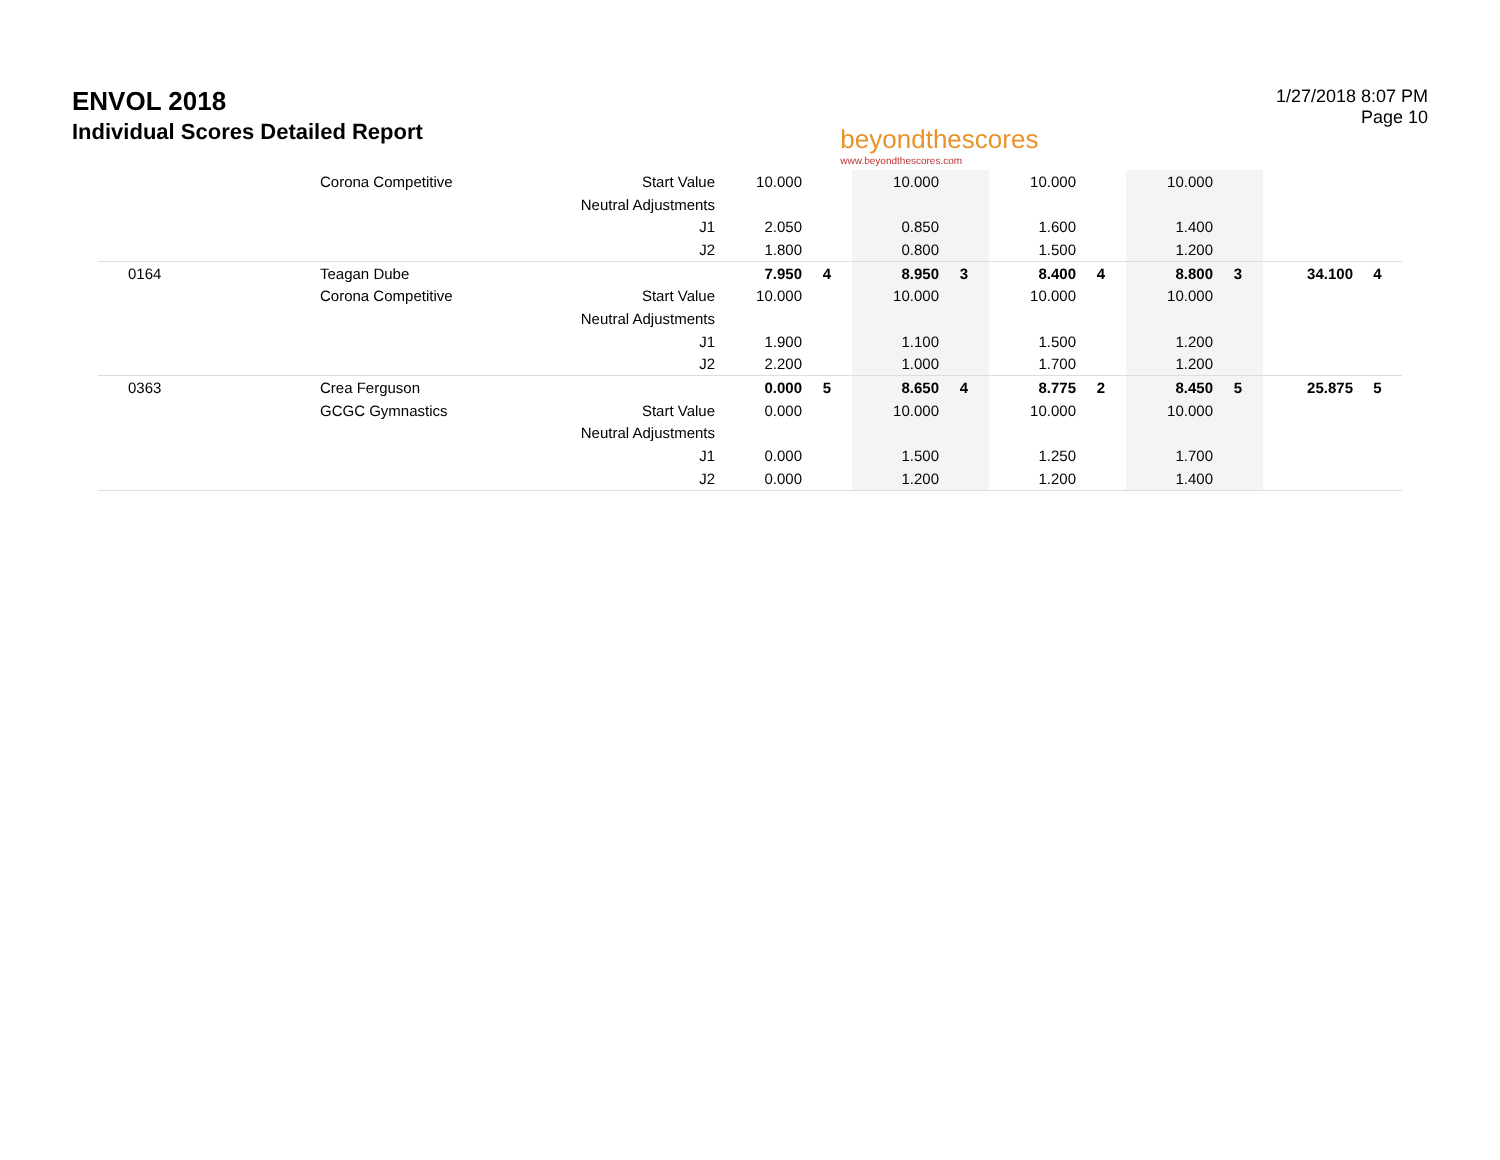ENVOL 2018
Individual Scores Detailed Report
beyondthescores
www.beyondthescores.com
1/27/2018 8:07 PM
Page 10
| | Corona Competitive | Start Value | 10.000 | | 10.000 | | 10.000 | | 10.000 | | | |
| | | Neutral Adjustments | | | | | | | | | | |
| | | J1 | 2.050 | | 0.850 | | 1.600 | | 1.400 | | | |
| | | J2 | 1.800 | | 0.800 | | 1.500 | | 1.200 | | | |
| 0164 | Teagan Dube | | 7.950 | 4 | 8.950 | 3 | 8.400 | 4 | 8.800 | 3 | 34.100 | 4 |
| | Corona Competitive | Start Value | 10.000 | | 10.000 | | 10.000 | | 10.000 | | | |
| | | Neutral Adjustments | | | | | | | | | | |
| | | J1 | 1.900 | | 1.100 | | 1.500 | | 1.200 | | | |
| | | J2 | 2.200 | | 1.000 | | 1.700 | | 1.200 | | | |
| 0363 | Crea Ferguson | | 0.000 | 5 | 8.650 | 4 | 8.775 | 2 | 8.450 | 5 | 25.875 | 5 |
| | GCGC Gymnastics | Start Value | 0.000 | | 10.000 | | 10.000 | | 10.000 | | | |
| | | Neutral Adjustments | | | | | | | | | | |
| | | J1 | 0.000 | | 1.500 | | 1.250 | | 1.700 | | | |
| | | J2 | 0.000 | | 1.200 | | 1.200 | | 1.400 | | | |